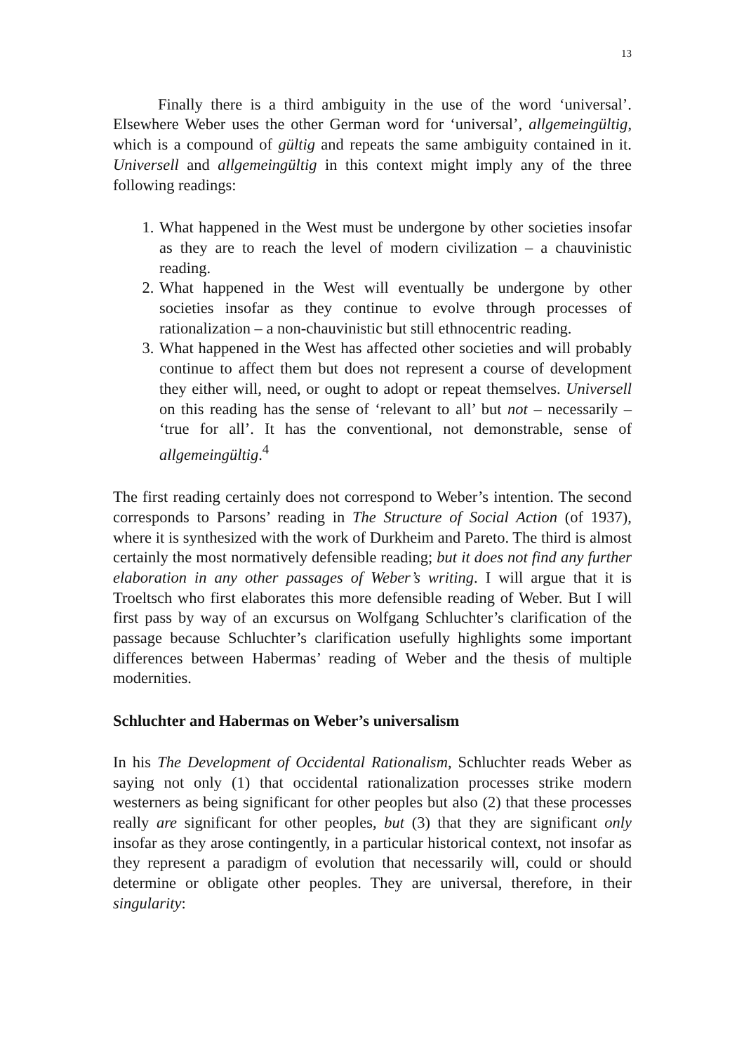13
Finally there is a third ambiguity in the use of the word ‘universal’. Elsewhere Weber uses the other German word for ‘universal’, allgemeingültig, which is a compound of gültig and repeats the same ambiguity contained in it. Universell and allgemeingültig in this context might imply any of the three following readings:
1. What happened in the West must be undergone by other societies insofar as they are to reach the level of modern civilization – a chauvinistic reading.
2. What happened in the West will eventually be undergone by other societies insofar as they continue to evolve through processes of rationalization – a non-chauvinistic but still ethnocentric reading.
3. What happened in the West has affected other societies and will probably continue to affect them but does not represent a course of development they either will, need, or ought to adopt or repeat themselves. Universell on this reading has the sense of ‘relevant to all’ but not – necessarily – ‘true for all’. It has the conventional, not demonstrable, sense of allgemeingültig.<sup>4</sup>
The first reading certainly does not correspond to Weber’s intention. The second corresponds to Parsons’ reading in The Structure of Social Action (of 1937), where it is synthesized with the work of Durkheim and Pareto. The third is almost certainly the most normatively defensible reading; but it does not find any further elaboration in any other passages of Weber’s writing. I will argue that it is Troeltsch who first elaborates this more defensible reading of Weber. But I will first pass by way of an excursus on Wolfgang Schluchter’s clarification of the passage because Schluchter’s clarification usefully highlights some important differences between Habermas’ reading of Weber and the thesis of multiple modernities.
Schluchter and Habermas on Weber’s universalism
In his The Development of Occidental Rationalism, Schluchter reads Weber as saying not only (1) that occidental rationalization processes strike modern westerners as being significant for other peoples but also (2) that these processes really are significant for other peoples, but (3) that they are significant only insofar as they arose contingently, in a particular historical context, not insofar as they represent a paradigm of evolution that necessarily will, could or should determine or obligate other peoples. They are universal, therefore, in their singularity: